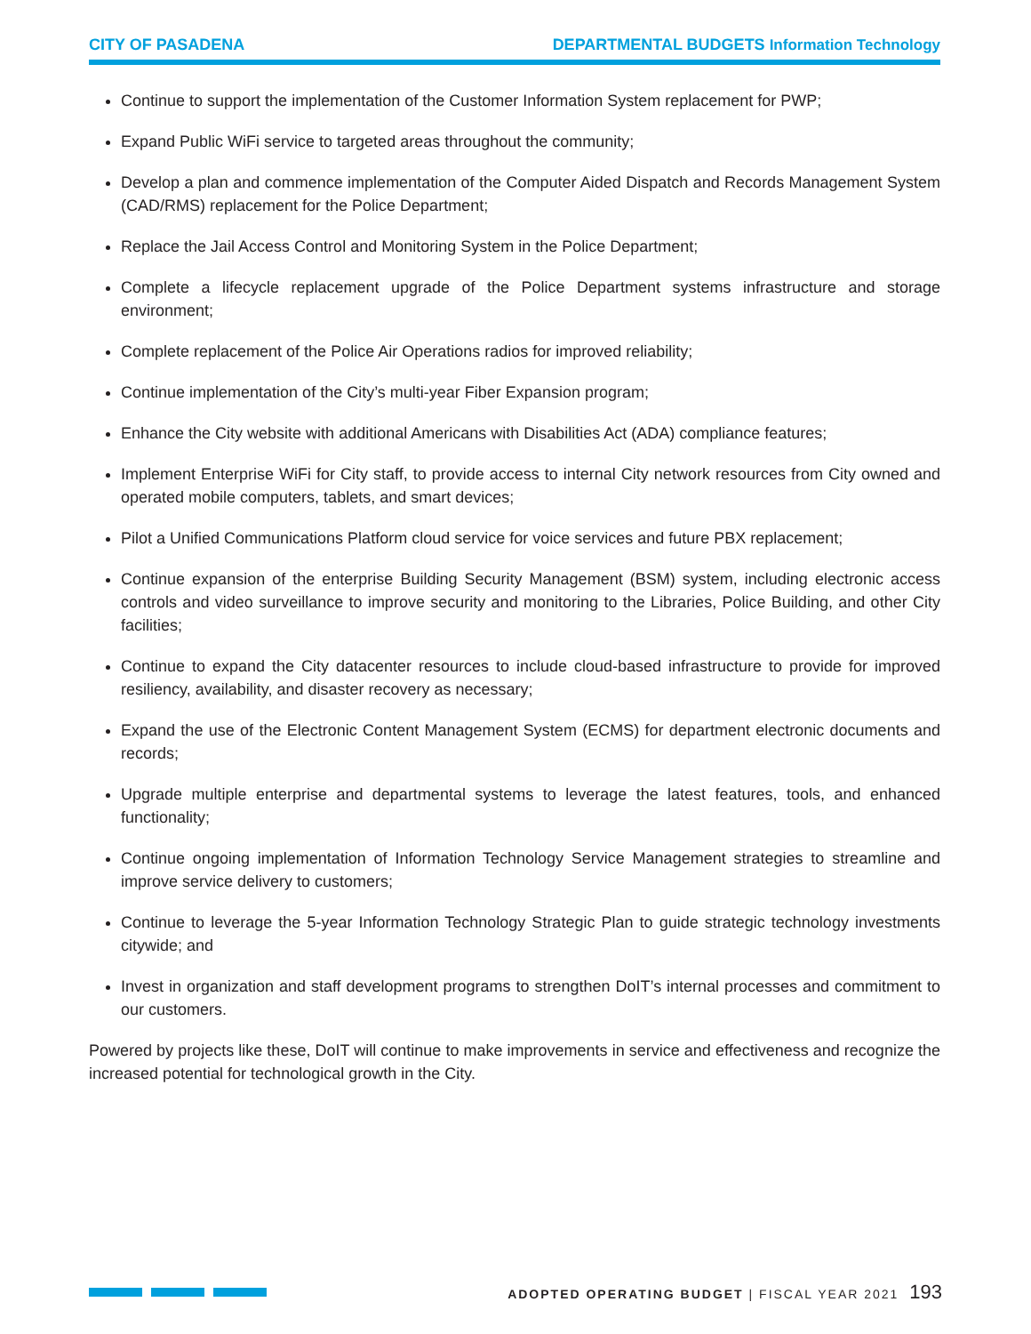CITY OF PASADENA DEPARTMENTAL BUDGETS Information Technology
Continue to support the implementation of the Customer Information System replacement for PWP;
Expand Public WiFi service to targeted areas throughout the community;
Develop a plan and commence implementation of the Computer Aided Dispatch and Records Management System (CAD/RMS) replacement for the Police Department;
Replace the Jail Access Control and Monitoring System in the Police Department;
Complete a lifecycle replacement upgrade of the Police Department systems infrastructure and storage environment;
Complete replacement of the Police Air Operations radios for improved reliability;
Continue implementation of the City’s multi-year Fiber Expansion program;
Enhance the City website with additional Americans with Disabilities Act (ADA) compliance features;
Implement Enterprise WiFi for City staff, to provide access to internal City network resources from City owned and operated mobile computers, tablets, and smart devices;
Pilot a Unified Communications Platform cloud service for voice services and future PBX replacement;
Continue expansion of the enterprise Building Security Management (BSM) system, including electronic access controls and video surveillance to improve security and monitoring to the Libraries, Police Building, and other City facilities;
Continue to expand the City datacenter resources to include cloud-based infrastructure to provide for improved resiliency, availability, and disaster recovery as necessary;
Expand the use of the Electronic Content Management System (ECMS) for department electronic documents and records;
Upgrade multiple enterprise and departmental systems to leverage the latest features, tools, and enhanced functionality;
Continue ongoing implementation of Information Technology Service Management strategies to streamline and improve service delivery to customers;
Continue to leverage the 5-year Information Technology Strategic Plan to guide strategic technology investments citywide; and
Invest in organization and staff development programs to strengthen DoIT’s internal processes and commitment to our customers.
Powered by projects like these, DoIT will continue to make improvements in service and effectiveness and recognize the increased potential for technological growth in the City.
ADOPTED OPERATING BUDGET | FISCAL YEAR 2021 193